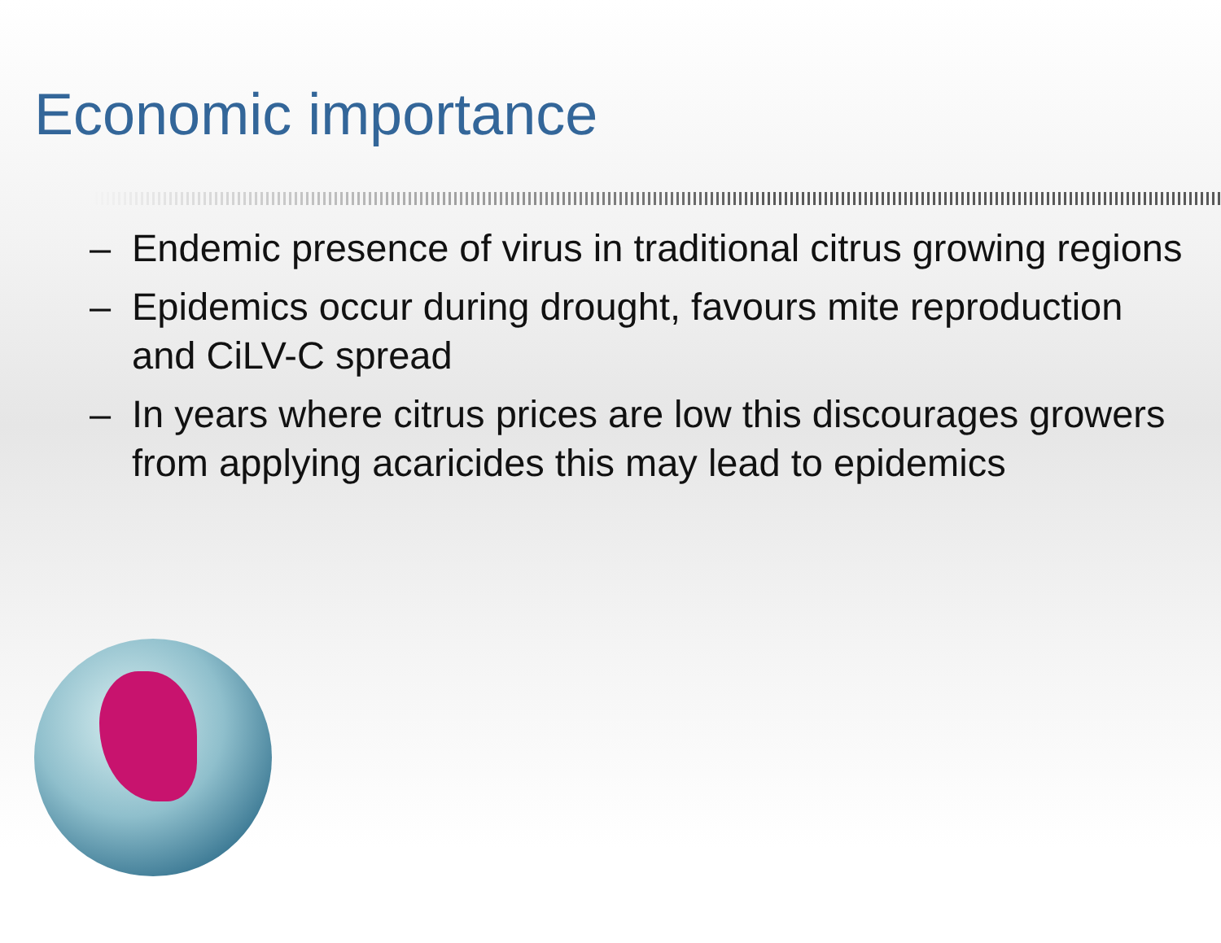Economic importance
– Endemic presence of virus in traditional citrus growing regions
– Epidemics occur during drought, favours mite reproduction and CiLV-C spread
– In years where citrus prices are low this discourages growers from applying acaricides this may lead to epidemics